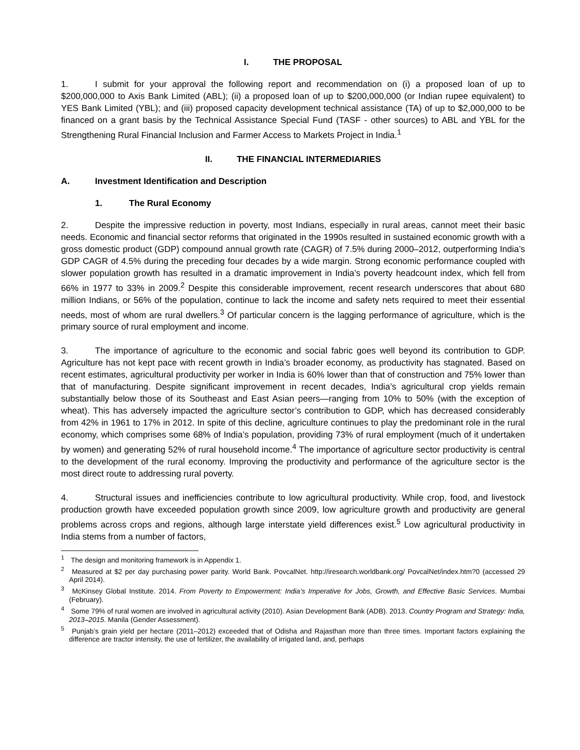I. THE PROPOSAL
1. I submit for your approval the following report and recommendation on (i) a proposed loan of up to $200,000,000 to Axis Bank Limited (ABL); (ii) a proposed loan of up to $200,000,000 (or Indian rupee equivalent) to YES Bank Limited (YBL); and (iii) proposed capacity development technical assistance (TA) of up to $2,000,000 to be financed on a grant basis by the Technical Assistance Special Fund (TASF - other sources) to ABL and YBL for the Strengthening Rural Financial Inclusion and Farmer Access to Markets Project in India.<sup>1</sup>
II. THE FINANCIAL INTERMEDIARIES
A. Investment Identification and Description
1. The Rural Economy
2. Despite the impressive reduction in poverty, most Indians, especially in rural areas, cannot meet their basic needs. Economic and financial sector reforms that originated in the 1990s resulted in sustained economic growth with a gross domestic product (GDP) compound annual growth rate (CAGR) of 7.5% during 2000–2012, outperforming India’s GDP CAGR of 4.5% during the preceding four decades by a wide margin. Strong economic performance coupled with slower population growth has resulted in a dramatic improvement in India’s poverty headcount index, which fell from 66% in 1977 to 33% in 2009.<sup>2</sup> Despite this considerable improvement, recent research underscores that about 680 million Indians, or 56% of the population, continue to lack the income and safety nets required to meet their essential needs, most of whom are rural dwellers.<sup>3</sup> Of particular concern is the lagging performance of agriculture, which is the primary source of rural employment and income.
3. The importance of agriculture to the economic and social fabric goes well beyond its contribution to GDP. Agriculture has not kept pace with recent growth in India’s broader economy, as productivity has stagnated. Based on recent estimates, agricultural productivity per worker in India is 60% lower than that of construction and 75% lower than that of manufacturing. Despite significant improvement in recent decades, India’s agricultural crop yields remain substantially below those of its Southeast and East Asian peers—ranging from 10% to 50% (with the exception of wheat). This has adversely impacted the agriculture sector’s contribution to GDP, which has decreased considerably from 42% in 1961 to 17% in 2012. In spite of this decline, agriculture continues to play the predominant role in the rural economy, which comprises some 68% of India’s population, providing 73% of rural employment (much of it undertaken by women) and generating 52% of rural household income.<sup>4</sup> The importance of agriculture sector productivity is central to the development of the rural economy. Improving the productivity and performance of the agriculture sector is the most direct route to addressing rural poverty.
4. Structural issues and inefficiencies contribute to low agricultural productivity. While crop, food, and livestock production growth have exceeded population growth since 2009, low agriculture growth and productivity are general problems across crops and regions, although large interstate yield differences exist.<sup>5</sup> Low agricultural productivity in India stems from a number of factors,
<sup>1</sup> The design and monitoring framework is in Appendix 1.
<sup>2</sup> Measured at $2 per day purchasing power parity. World Bank. PovcalNet. http://iresearch.worldbank.org/ PovcalNet/index.htm?0 (accessed 29 April 2014).
<sup>3</sup> McKinsey Global Institute. 2014. From Poverty to Empowerment: India’s Imperative for Jobs, Growth, and Effective Basic Services. Mumbai (February).
<sup>4</sup> Some 79% of rural women are involved in agricultural activity (2010). Asian Development Bank (ADB). 2013. Country Program and Strategy: India, 2013–2015. Manila (Gender Assessment).
<sup>5</sup> Punjab’s grain yield per hectare (2011–2012) exceeded that of Odisha and Rajasthan more than three times. Important factors explaining the difference are tractor intensity, the use of fertilizer, the availability of irrigated land, and, perhaps